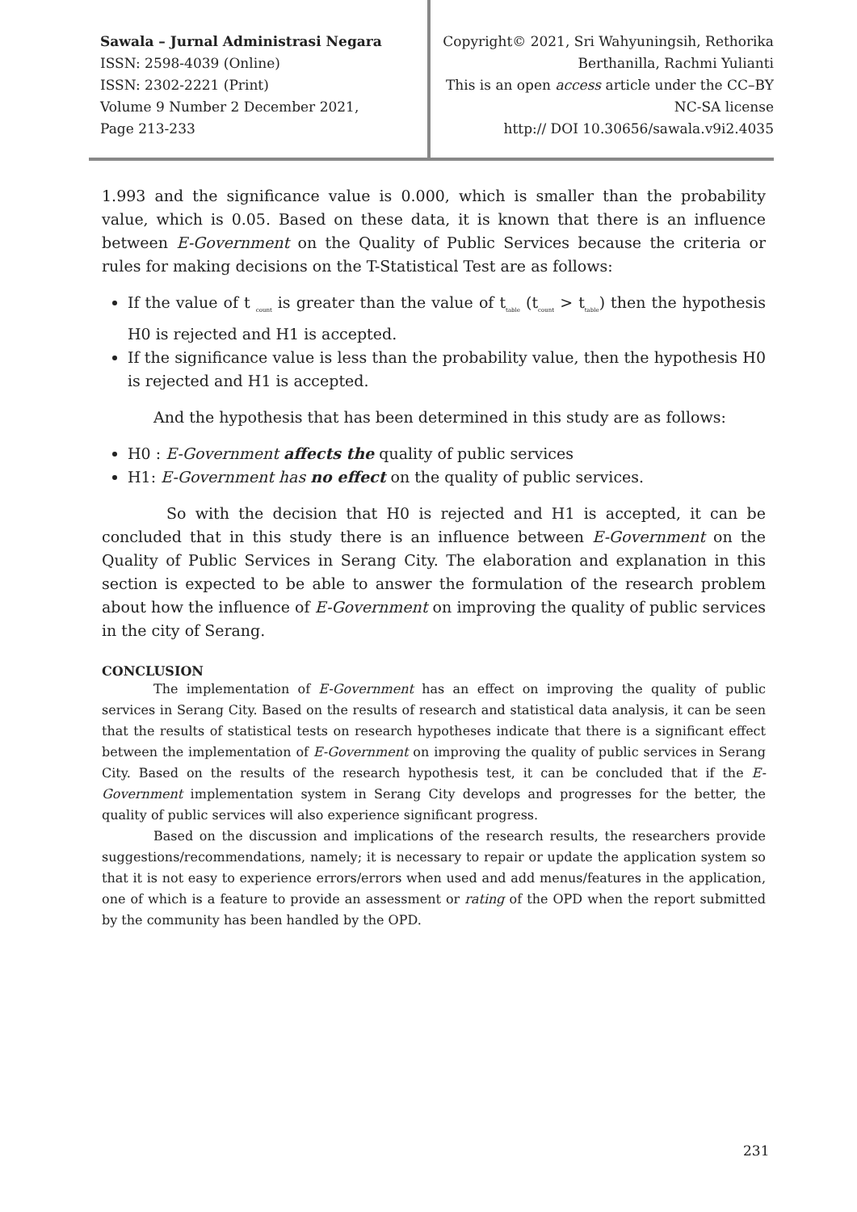Sawala – Jurnal Administrasi Negara
ISSN: 2598-4039 (Online)
ISSN: 2302-2221 (Print)
Volume 9 Number 2 December 2021,
Page 213-233
Copyright© 2021, Sri Wahyuningsih, Rethorika
Berthanilla, Rachmi Yulianti
This is an open access article under the CC–BY
NC-SA license
http:// DOI 10.30656/sawala.v9i2.4035
1.993 and the significance value is 0.000, which is smaller than the probability value, which is 0.05. Based on these data, it is known that there is an influence between E-Government on the Quality of Public Services because the criteria or rules for making decisions on the T-Statistical Test are as follows:
If the value of t <sub>count</sub> is greater than the value of t<sub>table</sub> (t<sub>count</sub> > t<sub>table</sub>) then the hypothesis H0 is rejected and H1 is accepted.
If the significance value is less than the probability value, then the hypothesis H0 is rejected and H1 is accepted.
And the hypothesis that has been determined in this study are as follows:
H0 : E-Government affects the quality of public services
H1: E-Government has no effect on the quality of public services.
So with the decision that H0 is rejected and H1 is accepted, it can be concluded that in this study there is an influence between E-Government on the Quality of Public Services in Serang City. The elaboration and explanation in this section is expected to be able to answer the formulation of the research problem about how the influence of E-Government on improving the quality of public services in the city of Serang.
CONCLUSION
The implementation of E-Government has an effect on improving the quality of public services in Serang City. Based on the results of research and statistical data analysis, it can be seen that the results of statistical tests on research hypotheses indicate that there is a significant effect between the implementation of E-Government on improving the quality of public services in Serang City. Based on the results of the research hypothesis test, it can be concluded that if the E-Government implementation system in Serang City develops and progresses for the better, the quality of public services will also experience significant progress.
Based on the discussion and implications of the research results, the researchers provide suggestions/recommendations, namely; it is necessary to repair or update the application system so that it is not easy to experience errors/errors when used and add menus/features in the application, one of which is a feature to provide an assessment or rating of the OPD when the report submitted by the community has been handled by the OPD.
231